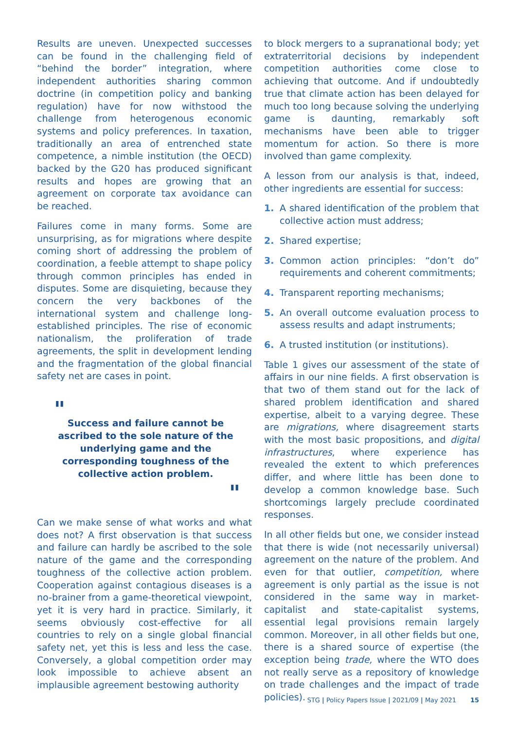Results are uneven. Unexpected successes can be found in the challenging field of “behind the border” integration, where independent authorities sharing common doctrine (in competition policy and banking regulation) have for now withstood the challenge from heterogenous economic systems and policy preferences. In taxation, traditionally an area of entrenched state competence, a nimble institution (the OECD) backed by the G20 has produced significant results and hopes are growing that an agreement on corporate tax avoidance can be reached.
Failures come in many forms. Some are unsurprising, as for migrations where despite coming short of addressing the problem of coordination, a feeble attempt to shape policy through common principles has ended in disputes. Some are disquieting, because they concern the very backbones of the international system and challenge long-established principles. The rise of economic nationalism, the proliferation of trade agreements, the split in development lending and the fragmentation of the global financial safety net are cases in point.
" Success and failure cannot be ascribed to the sole nature of the underlying game and the corresponding toughness of the collective action problem.
"
Can we make sense of what works and what does not? A first observation is that success and failure can hardly be ascribed to the sole nature of the game and the corresponding toughness of the collective action problem. Cooperation against contagious diseases is a no-brainer from a game-theoretical viewpoint, yet it is very hard in practice. Similarly, it seems obviously cost-effective for all countries to rely on a single global financial safety net, yet this is less and less the case. Conversely, a global competition order may look impossible to achieve absent an implausible agreement bestowing authority
to block mergers to a supranational body; yet extraterritorial decisions by independent competition authorities come close to achieving that outcome. And if undoubtedly true that climate action has been delayed for much too long because solving the underlying game is daunting, remarkably soft mechanisms have been able to trigger momentum for action. So there is more involved than game complexity.
A lesson from our analysis is that, indeed, other ingredients are essential for success:
1. A shared identification of the problem that collective action must address;
2. Shared expertise;
3. Common action principles: “don’t do” requirements and coherent commitments;
4. Transparent reporting mechanisms;
5. An overall outcome evaluation process to assess results and adapt instruments;
6. A trusted institution (or institutions).
Table 1 gives our assessment of the state of affairs in our nine fields. A first observation is that two of them stand out for the lack of shared problem identification and shared expertise, albeit to a varying degree. These are migrations, where disagreement starts with the most basic propositions, and digital infrastructures, where experience has revealed the extent to which preferences differ, and where little has been done to develop a common knowledge base. Such shortcomings largely preclude coordinated responses.
In all other fields but one, we consider instead that there is wide (not necessarily universal) agreement on the nature of the problem. And even for that outlier, competition, where agreement is only partial as the issue is not considered in the same way in market-capitalist and state-capitalist systems, essential legal provisions remain largely common. Moreover, in all other fields but one, there is a shared source of expertise (the exception being trade, where the WTO does not really serve as a repository of knowledge on trade challenges and the impact of trade policies).
STG | Policy Papers Issue | 2021/09 | May 2021 15